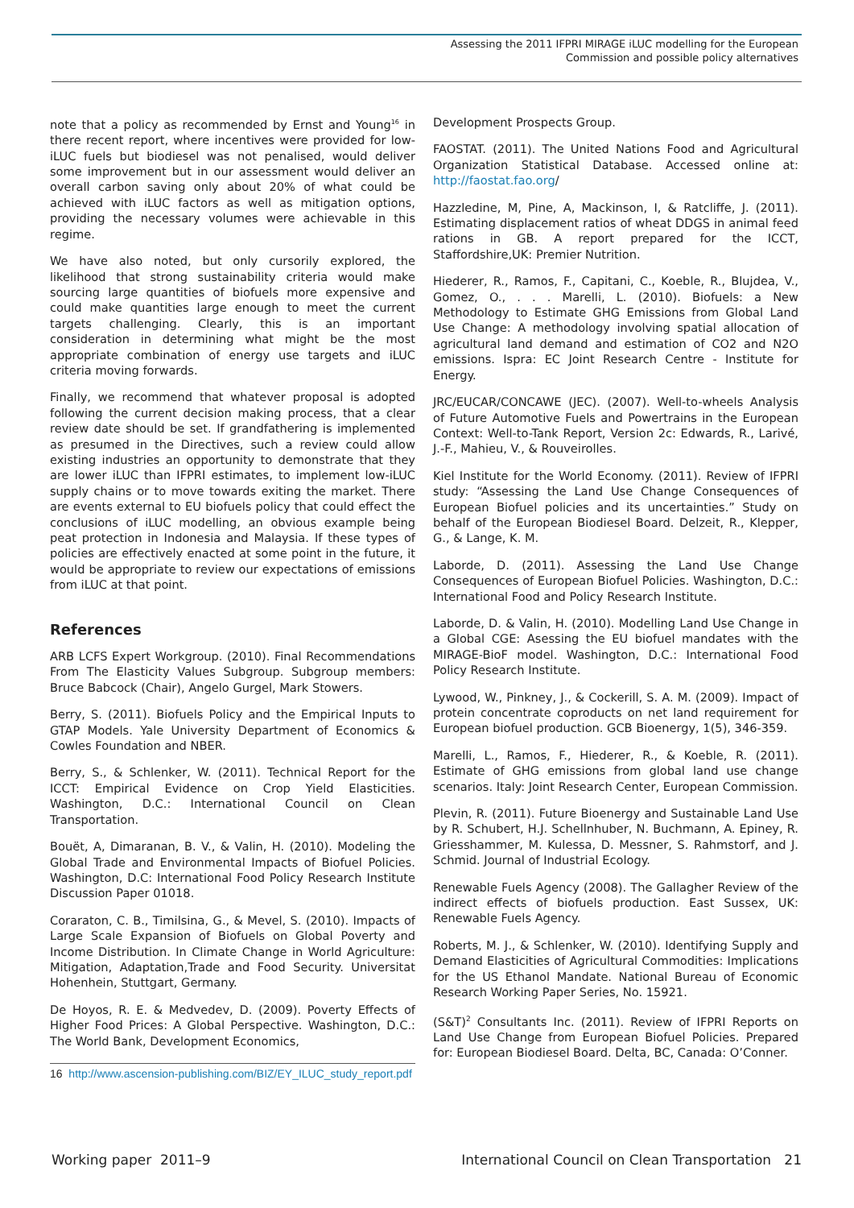Assessing the 2011 IFPRI MIRAGE iLUC modelling for the European
Commission and possible policy alternatives
note that a policy as recommended by Ernst and Young<sup>16</sup> in there recent report, where incentives were provided for low-iLUC fuels but biodiesel was not penalised, would deliver some improvement but in our assessment would deliver an overall carbon saving only about 20% of what could be achieved with iLUC factors as well as mitigation options, providing the necessary volumes were achievable in this regime.
We have also noted, but only cursorily explored, the likelihood that strong sustainability criteria would make sourcing large quantities of biofuels more expensive and could make quantities large enough to meet the current targets challenging. Clearly, this is an important consideration in determining what might be the most appropriate combination of energy use targets and iLUC criteria moving forwards.
Finally, we recommend that whatever proposal is adopted following the current decision making process, that a clear review date should be set. If grandfathering is implemented as presumed in the Directives, such a review could allow existing industries an opportunity to demonstrate that they are lower iLUC than IFPRI estimates, to implement low-iLUC supply chains or to move towards exiting the market. There are events external to EU biofuels policy that could effect the conclusions of iLUC modelling, an obvious example being peat protection in Indonesia and Malaysia. If these types of policies are effectively enacted at some point in the future, it would be appropriate to review our expectations of emissions from iLUC at that point.
References
ARB LCFS Expert Workgroup. (2010). Final Recommendations From The Elasticity Values Subgroup. Subgroup members: Bruce Babcock (Chair), Angelo Gurgel, Mark Stowers.
Berry, S. (2011). Biofuels Policy and the Empirical Inputs to GTAP Models. Yale University Department of Economics & Cowles Foundation and NBER.
Berry, S., & Schlenker, W. (2011). Technical Report for the ICCT: Empirical Evidence on Crop Yield Elasticities. Washington, D.C.: International Council on Clean Transportation.
Bouët, A, Dimaranan, B. V., & Valin, H. (2010). Modeling the Global Trade and Environmental Impacts of Biofuel Policies. Washington, D.C: International Food Policy Research Institute Discussion Paper 01018.
Coraraton, C. B., Timilsina, G., & Mevel, S. (2010). Impacts of Large Scale Expansion of Biofuels on Global Poverty and Income Distribution. In Climate Change in World Agriculture: Mitigation, Adaptation,Trade and Food Security. Universitat Hohenhein, Stuttgart, Germany.
De Hoyos, R. E. & Medvedev, D. (2009). Poverty Effects of Higher Food Prices: A Global Perspective. Washington, D.C.: The World Bank, Development Economics,
16 http://www.ascension-publishing.com/BIZ/EY_ILUC_study_report.pdf
Development Prospects Group.
FAOSTAT. (2011). The United Nations Food and Agricultural Organization Statistical Database. Accessed online at: http://faostat.fao.org/
Hazzledine, M, Pine, A, Mackinson, I, & Ratcliffe, J. (2011). Estimating displacement ratios of wheat DDGS in animal feed rations in GB. A report prepared for the ICCT, Staffordshire,UK: Premier Nutrition.
Hiederer, R., Ramos, F., Capitani, C., Koeble, R., Blujdea, V., Gomez, O., . . . Marelli, L. (2010). Biofuels: a New Methodology to Estimate GHG Emissions from Global Land Use Change: A methodology involving spatial allocation of agricultural land demand and estimation of CO2 and N2O emissions. Ispra: EC Joint Research Centre - Institute for Energy.
JRC/EUCAR/CONCAWE (JEC). (2007). Well-to-wheels Analysis of Future Automotive Fuels and Powertrains in the European Context: Well-to-Tank Report, Version 2c: Edwards, R., Larivé, J.-F., Mahieu, V., & Rouveirolles.
Kiel Institute for the World Economy. (2011). Review of IFPRI study: “Assessing the Land Use Change Consequences of European Biofuel policies and its uncertainties.” Study on behalf of the European Biodiesel Board. Delzeit, R., Klepper, G., & Lange, K. M.
Laborde, D. (2011). Assessing the Land Use Change Consequences of European Biofuel Policies. Washington, D.C.: International Food and Policy Research Institute.
Laborde, D. & Valin, H. (2010). Modelling Land Use Change in a Global CGE: Asessing the EU biofuel mandates with the MIRAGE-BioF model. Washington, D.C.: International Food Policy Research Institute.
Lywood, W., Pinkney, J., & Cockerill, S. A. M. (2009). Impact of protein concentrate coproducts on net land requirement for European biofuel production. GCB Bioenergy, 1(5), 346-359.
Marelli, L., Ramos, F., Hiederer, R., & Koeble, R. (2011). Estimate of GHG emissions from global land use change scenarios. Italy: Joint Research Center, European Commission.
Plevin, R. (2011). Future Bioenergy and Sustainable Land Use by R. Schubert, H.J. Schellnhuber, N. Buchmann, A. Epiney, R. Griesshammer, M. Kulessa, D. Messner, S. Rahmstorf, and J. Schmid. Journal of Industrial Ecology.
Renewable Fuels Agency (2008). The Gallagher Review of the indirect effects of biofuels production. East Sussex, UK: Renewable Fuels Agency.
Roberts, M. J., & Schlenker, W. (2010). Identifying Supply and Demand Elasticities of Agricultural Commodities: Implications for the US Ethanol Mandate. National Bureau of Economic Research Working Paper Series, No. 15921.
(S&T)<sup>2</sup> Consultants Inc. (2011). Review of IFPRI Reports on Land Use Change from European Biofuel Policies. Prepared for: European Biodiesel Board. Delta, BC, Canada: O’Conner.
Working paper 2011–9 International Council on Clean Transportation 21